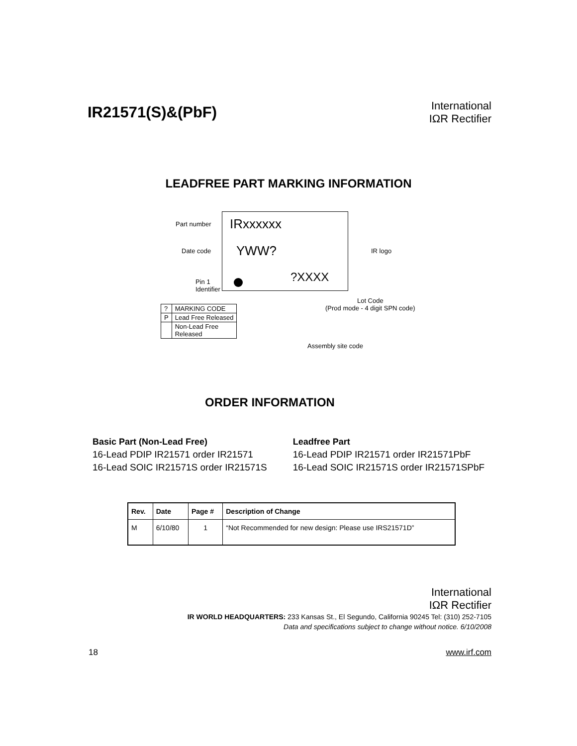IR21571(S)&(PbF)
International
IΩR Rectifier
LEADFREE PART MARKING INFORMATION
Part number IRxxxxxx
Date code YWW? IR logo
Pin 1
Identifier
?XXXX
Lot Code
(Prod mode - 4 digit SPN code)
| ? | MARKING CODE |
| P | Lead Free Released |
| | Non-Lead Free Released |
Assembly site code
ORDER INFORMATION
Basic Part (Non-Lead Free)
16-Lead PDIP IR21571 order IR21571
16-Lead SOIC IR21571S order IR21571S
Leadfree Part
16-Lead PDIP IR21571 order IR21571PbF
16-Lead SOIC IR21571S order IR21571SPbF
| Rev. | Date | Page # | Description of Change |
| --- | --- | --- | --- |
| M | 6/10/80 | 1 | “Not Recommended for new design: Please use IRS21571D” |
International
IΩR Rectifier
IR WORLD HEADQUARTERS: 233 Kansas St., El Segundo, California 90245 Tel: (310) 252-7105
Data and specifications subject to change without notice. 6/10/2008
18 www.irf.com